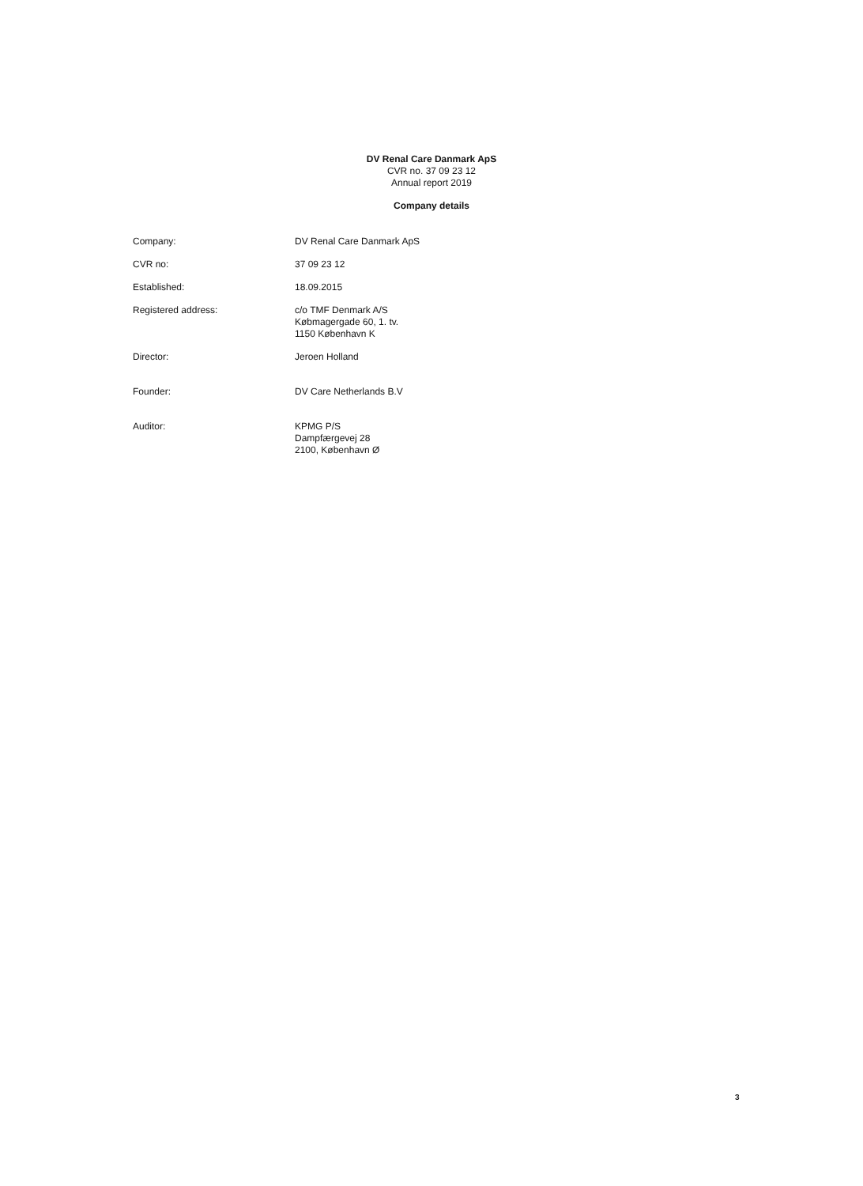DV Renal Care Danmark ApS
CVR no. 37 09 23 12
Annual report 2019
Company details
Company: DV Renal Care Danmark ApS
CVR no: 37 09 23 12
Established: 18.09.2015
Registered address: c/o TMF Denmark A/S
Købmagergade 60, 1. tv.
1150 København K
Director: Jeroen Holland
Founder: DV Care Netherlands B.V
Auditor: KPMG P/S
Dampfærgevej 28
2100, København Ø
3